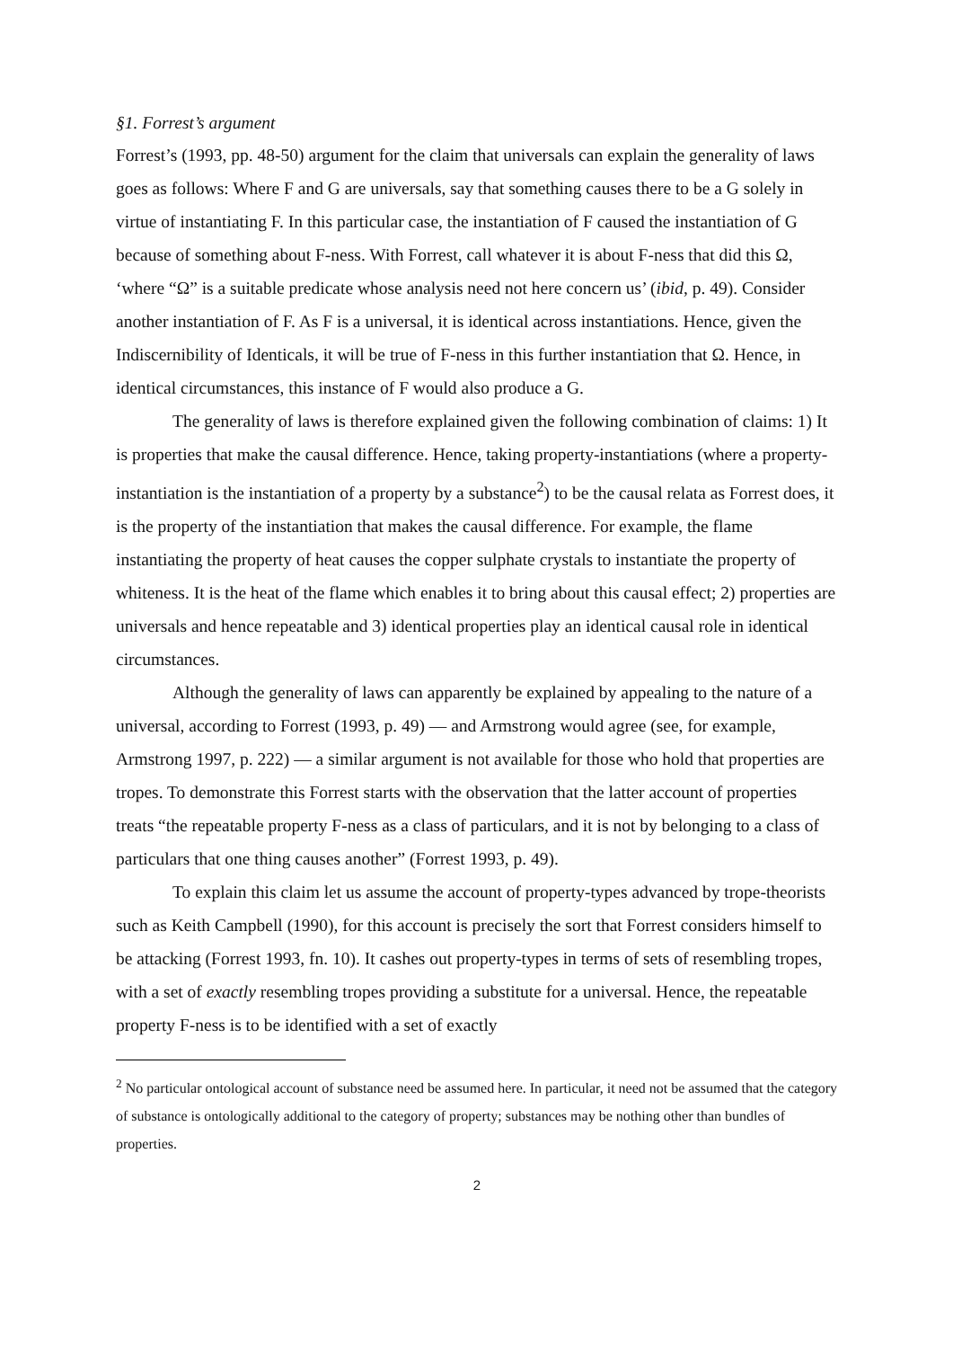§1. Forrest’s argument
Forrest’s (1993, pp. 48-50) argument for the claim that universals can explain the generality of laws goes as follows: Where F and G are universals, say that something causes there to be a G solely in virtue of instantiating F. In this particular case, the instantiation of F caused the instantiation of G because of something about F-ness. With Forrest, call whatever it is about F-ness that did this Ω, ‘where “Ω” is a suitable predicate whose analysis need not here concern us’ (ibid, p. 49). Consider another instantiation of F. As F is a universal, it is identical across instantiations. Hence, given the Indiscernibility of Identicals, it will be true of F-ness in this further instantiation that Ω. Hence, in identical circumstances, this instance of F would also produce a G.
The generality of laws is therefore explained given the following combination of claims: 1) It is properties that make the causal difference. Hence, taking property-instantiations (where a property-instantiation is the instantiation of a property by a substance<sup>2</sup>) to be the causal relata as Forrest does, it is the property of the instantiation that makes the causal difference. For example, the flame instantiating the property of heat causes the copper sulphate crystals to instantiate the property of whiteness. It is the heat of the flame which enables it to bring about this causal effect; 2) properties are universals and hence repeatable and 3) identical properties play an identical causal role in identical circumstances.
Although the generality of laws can apparently be explained by appealing to the nature of a universal, according to Forrest (1993, p. 49) — and Armstrong would agree (see, for example, Armstrong 1997, p. 222) — a similar argument is not available for those who hold that properties are tropes. To demonstrate this Forrest starts with the observation that the latter account of properties treats “the repeatable property F-ness as a class of particulars, and it is not by belonging to a class of particulars that one thing causes another” (Forrest 1993, p. 49).
To explain this claim let us assume the account of property-types advanced by trope-theorists such as Keith Campbell (1990), for this account is precisely the sort that Forrest considers himself to be attacking (Forrest 1993, fn. 10). It cashes out property-types in terms of sets of resembling tropes, with a set of exactly resembling tropes providing a substitute for a universal. Hence, the repeatable property F-ness is to be identified with a set of exactly
<sup>2</sup> No particular ontological account of substance need be assumed here. In particular, it need not be assumed that the category of substance is ontologically additional to the category of property; substances may be nothing other than bundles of properties.
2